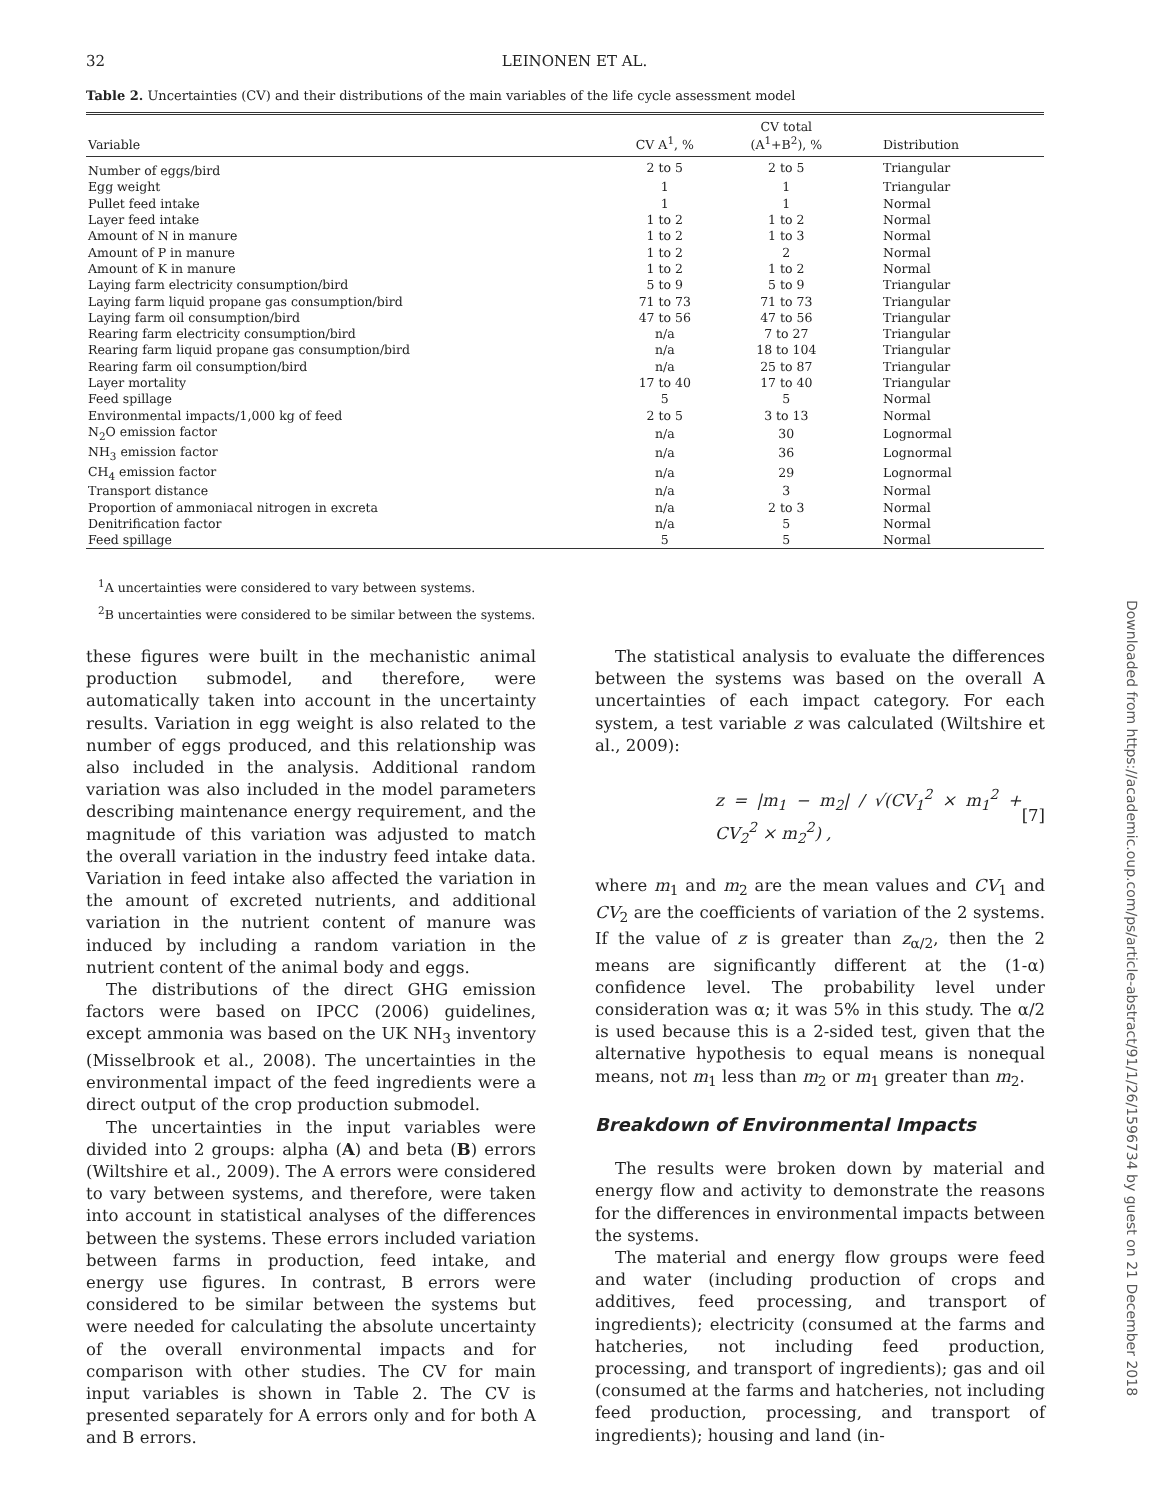32
LEINONEN ET AL.
Table 2. Uncertainties (CV) and their distributions of the main variables of the life cycle assessment model
| Variable | CV A<sup>1</sup>, % | CV total (A<sup>1</sup>+B<sup>2</sup>), % | Distribution |
| --- | --- | --- | --- |
| Number of eggs/bird | 2 to 5 | 2 to 5 | Triangular |
| Egg weight | 1 | 1 | Triangular |
| Pullet feed intake | 1 | 1 | Normal |
| Layer feed intake | 1 to 2 | 1 to 2 | Normal |
| Amount of N in manure | 1 to 2 | 1 to 3 | Normal |
| Amount of P in manure | 1 to 2 | 2 | Normal |
| Amount of K in manure | 1 to 2 | 1 to 2 | Normal |
| Laying farm electricity consumption/bird | 5 to 9 | 5 to 9 | Triangular |
| Laying farm liquid propane gas consumption/bird | 71 to 73 | 71 to 73 | Triangular |
| Laying farm oil consumption/bird | 47 to 56 | 47 to 56 | Triangular |
| Rearing farm electricity consumption/bird | n/a | 7 to 27 | Triangular |
| Rearing farm liquid propane gas consumption/bird | n/a | 18 to 104 | Triangular |
| Rearing farm oil consumption/bird | n/a | 25 to 87 | Triangular |
| Layer mortality | 17 to 40 | 17 to 40 | Triangular |
| Feed spillage | 5 | 5 | Normal |
| Environmental impacts/1,000 kg of feed | 2 to 5 | 3 to 13 | Normal |
| N<sub>2</sub>O emission factor | n/a | 30 | Lognormal |
| NH<sub>3</sub> emission factor | n/a | 36 | Lognormal |
| CH<sub>4</sub> emission factor | n/a | 29 | Lognormal |
| Transport distance | n/a | 3 | Normal |
| Proportion of ammoniacal nitrogen in excreta | n/a | 2 to 3 | Normal |
| Denitrification factor | n/a | 5 | Normal |
| Feed spillage | 5 | 5 | Normal |
<sup>1</sup> A uncertainties were considered to vary between systems.
<sup>2</sup> B uncertainties were considered to be similar between the systems.
these figures were built in the mechanistic animal production submodel, and therefore, were automatically taken into account in the uncertainty results. Variation in egg weight is also related to the number of eggs produced, and this relationship was also included in the analysis. Additional random variation was also included in the model parameters describing maintenance energy requirement, and the magnitude of this variation was adjusted to match the overall variation in the industry feed intake data. Variation in feed intake also affected the variation in the amount of excreted nutrients, and additional variation in the nutrient content of manure was induced by including a random variation in the nutrient content of the animal body and eggs.
The distributions of the direct GHG emission factors were based on IPCC (2006) guidelines, except ammonia was based on the UK NH<sub>3</sub> inventory (Misselbrook et al., 2008). The uncertainties in the environmental impact of the feed ingredients were a direct output of the crop production submodel.
The uncertainties in the input variables were divided into 2 groups: alpha (A) and beta (B) errors (Wiltshire et al., 2009). The A errors were considered to vary between systems, and therefore, were taken into account in statistical analyses of the differences between the systems. These errors included variation between farms in production, feed intake, and energy use figures. In contrast, B errors were considered to be similar between the systems but were needed for calculating the absolute uncertainty of the overall environmental impacts and for comparison with other studies. The CV for main input variables is shown in Table 2. The CV is presented separately for A errors only and for both A and B errors.
The statistical analysis to evaluate the differences between the systems was based on the overall A uncertainties of each impact category. For each system, a test variable z was calculated (Wiltshire et al., 2009):
z = |m<sub>1</sub> − m<sub>2</sub>| / √(CV<sub>1</sub><sup>2</sup> × m<sub>1</sub><sup>2</sup> + CV<sub>2</sub><sup>2</sup> × m<sub>2</sub><sup>2</sup>) , [7]
where m<sub>1</sub> and m<sub>2</sub> are the mean values and CV<sub>1</sub> and CV<sub>2</sub> are the coefficients of variation of the 2 systems. If the value of z is greater than z<sub>α/2</sub>, then the 2 means are significantly different at the (1-α) confidence level. The probability level under consideration was α; it was 5% in this study. The α/2 is used because this is a 2-sided test, given that the alternative hypothesis to equal means is nonequal means, not m<sub>1</sub> less than m<sub>2</sub> or m<sub>1</sub> greater than m<sub>2</sub>.
Breakdown of Environmental Impacts
The results were broken down by material and energy flow and activity to demonstrate the reasons for the differences in environmental impacts between the systems.
The material and energy flow groups were feed and water (including production of crops and additives, feed processing, and transport of ingredients); electricity (consumed at the farms and hatcheries, not including feed production, processing, and transport of ingredients); gas and oil (consumed at the farms and hatcheries, not including feed production, processing, and transport of ingredients); housing and land (in-
Downloaded from https://academic.oup.com/ps/article-abstract/91/1/26/1596734 by guest on 21 December 2018